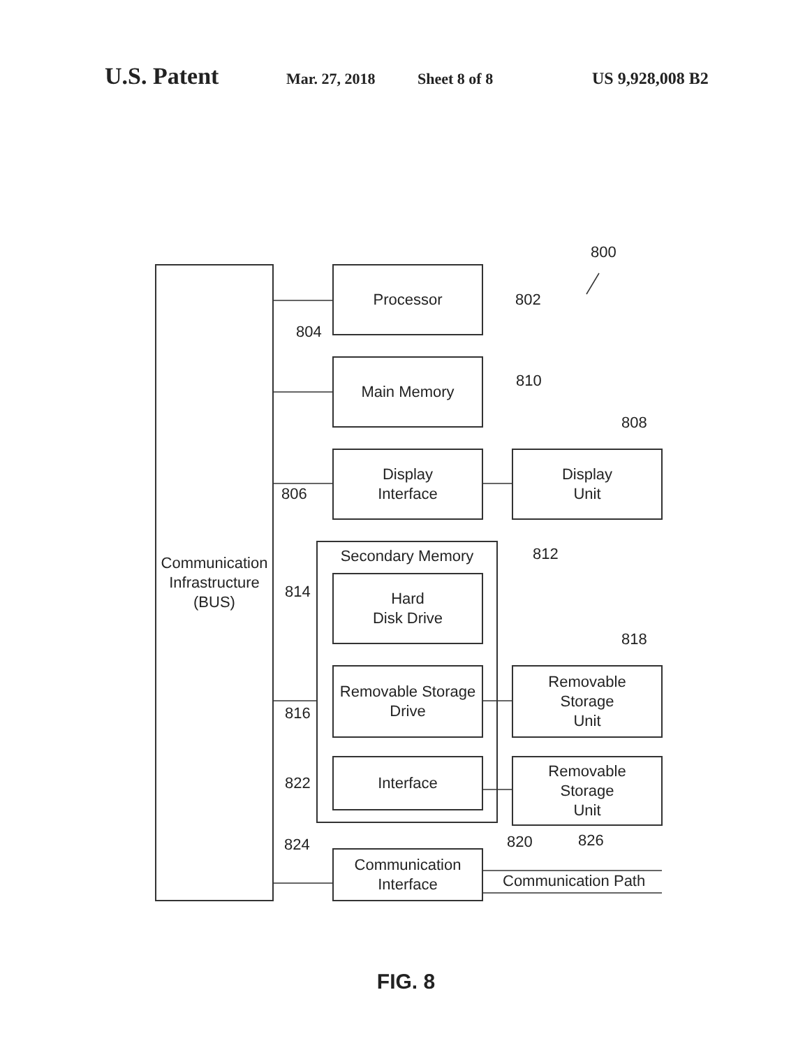U.S. Patent Mar. 27, 2018 Sheet 8 of 8 US 9,928,008 B2
Communication
Infrastructure
(BUS)
Processor
Main Memory
Display
Interface
Display
Unit
Secondary Memory
Hard
Disk Drive
Removable Storage
Drive
Removable
Storage
Unit
Interface
Removable
Storage
Unit
Communication
Interface
800
802
804
810
808
806
812
814
818
816
822
820 826
824
Communication Path
FIG. 8